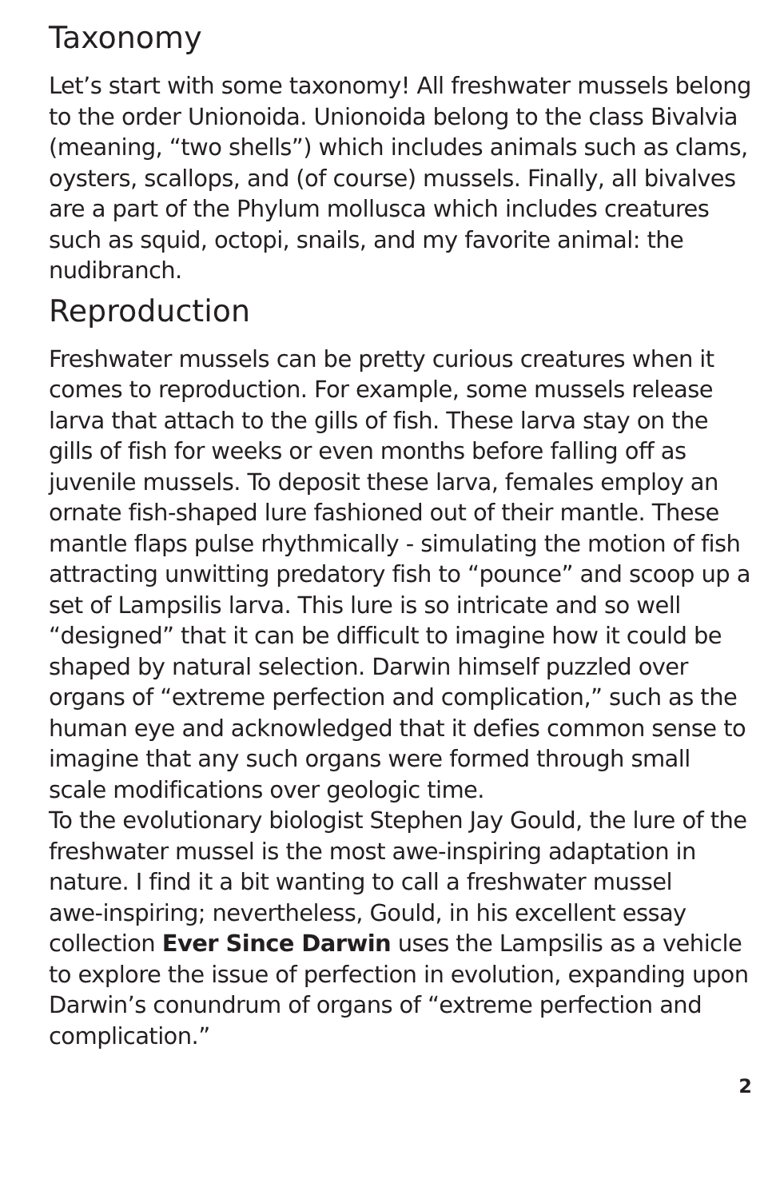Taxonomy
Let’s start with some taxonomy! All freshwater mussels belong to the order Unionoida. Unionoida belong to the class Bivalvia (meaning, “two shells”) which includes animals such as clams, oysters, scallops, and (of course) mussels. Finally, all bivalves are a part of the Phylum mollusca which includes creatures such as squid, octopi, snails, and my favorite animal: the nudibranch.
Reproduction
Freshwater mussels can be pretty curious creatures when it comes to reproduction. For example, some mussels release larva that attach to the gills of fish. These larva stay on the gills of fish for weeks or even months before falling off as juvenile mussels. To deposit these larva, females employ an ornate fish-shaped lure fashioned out of their mantle. These mantle flaps pulse rhythmically - simulating the motion of fish attracting unwitting predatory fish to “pounce” and scoop up a set of Lampsilis larva. This lure is so intricate and so well “designed” that it can be difficult to imagine how it could be shaped by natural selection. Darwin himself puzzled over organs of “extreme perfection and complication,” such as the human eye and acknowledged that it defies common sense to imagine that any such organs were formed through small scale modifications over geologic time.
To the evolutionary biologist Stephen Jay Gould, the lure of the freshwater mussel is the most awe-inspiring adaptation in nature. I find it a bit wanting to call a freshwater mussel
awe-inspiring; nevertheless, Gould, in his excellent essay collection Ever Since Darwin uses the Lampsilis as a vehicle to explore the issue of perfection in evolution, expanding upon Darwin’s conundrum of organs of “extreme perfection and complication.”
2